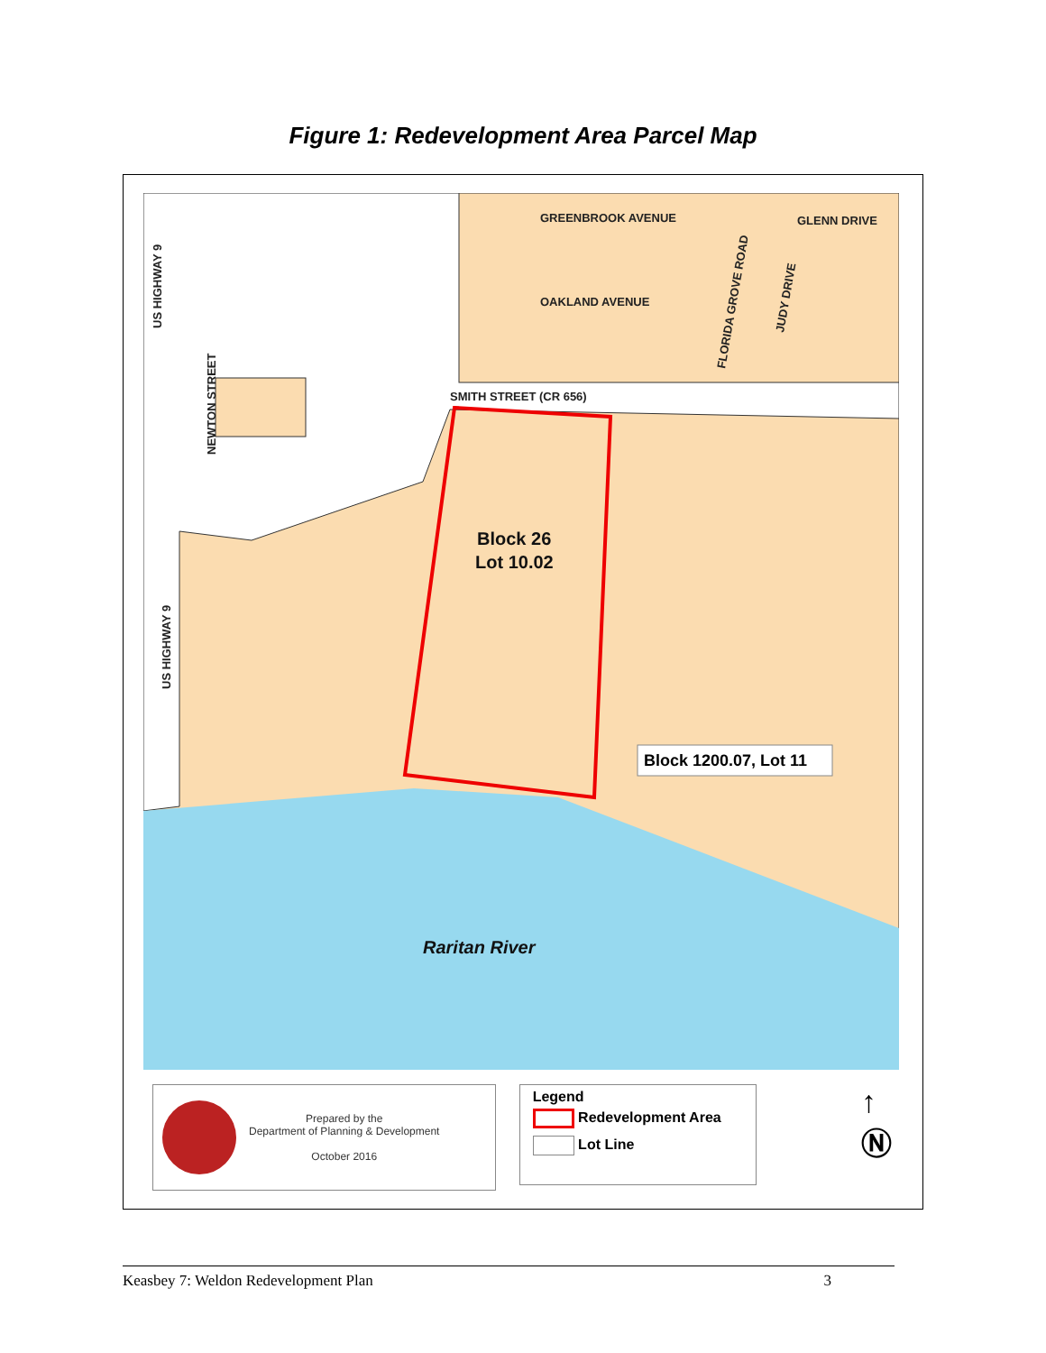Figure 1: Redevelopment Area Parcel Map
GREENBROOK AVENUE
OAKLAND AVENUE
GLENN DRIVE
SMITH STREET (CR 656)
US HIGHWAY 9
US HIGHWAY 9
NEWTON STREET
FLORIDA GROVE ROAD
JUDY DRIVE
Block 26
Lot 10.02
Raritan River
Block 1200.07, Lot 11
Prepared by the
Department of Planning & Development
October 2016
Legend
Redevelopment Area
Lot Line
↑
Ⓝ
Keasbey 7: Weldon Redevelopment Plan 3